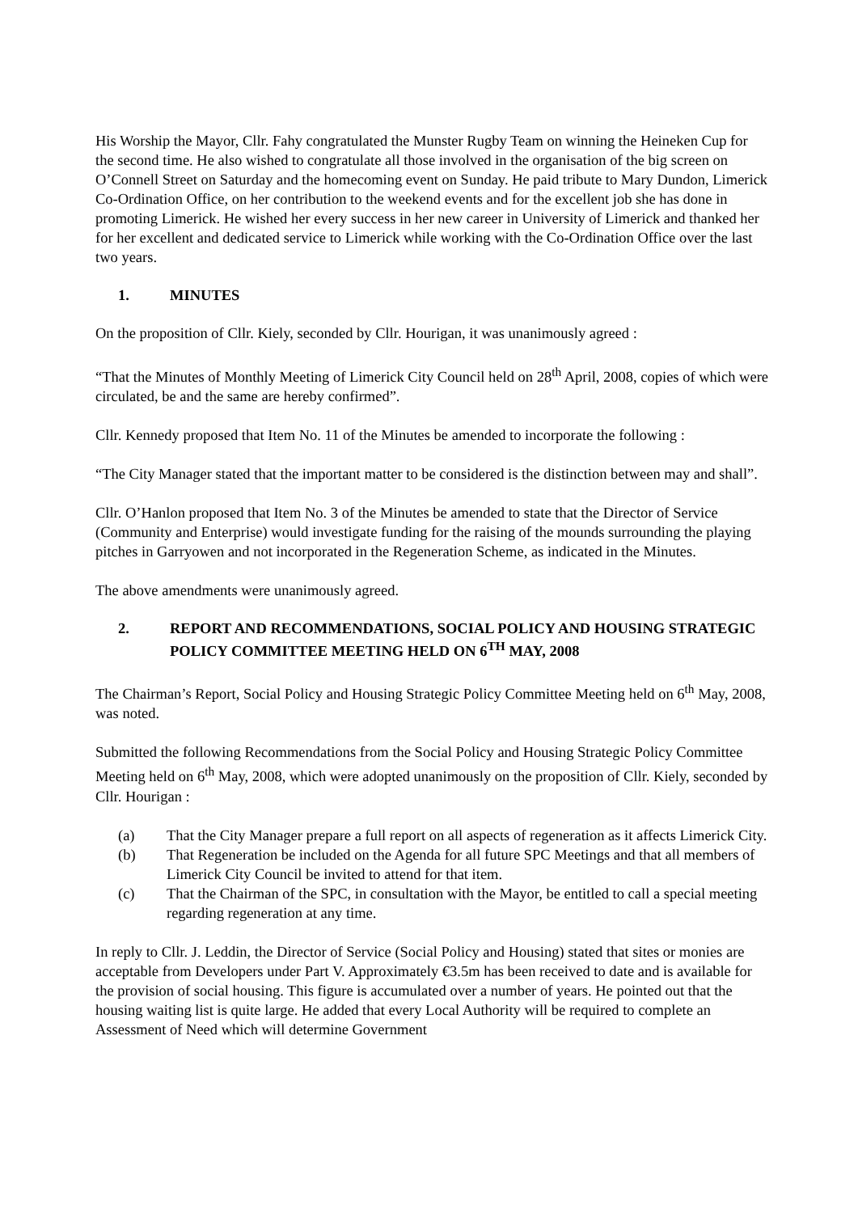His Worship the Mayor, Cllr. Fahy congratulated the Munster Rugby Team on winning the Heineken Cup for the second time. He also wished to congratulate all those involved in the organisation of the big screen on O’Connell Street on Saturday and the homecoming event on Sunday. He paid tribute to Mary Dundon, Limerick Co-Ordination Office, on her contribution to the weekend events and for the excellent job she has done in promoting Limerick. He wished her every success in her new career in University of Limerick and thanked her for her excellent and dedicated service to Limerick while working with the Co-Ordination Office over the last two years.
1. MINUTES
On the proposition of Cllr. Kiely, seconded by Cllr. Hourigan, it was unanimously agreed :
“That the Minutes of Monthly Meeting of Limerick City Council held on 28<sup>th</sup> April, 2008, copies of which were circulated, be and the same are hereby confirmed”.
Cllr. Kennedy proposed that Item No. 11 of the Minutes be amended to incorporate the following :
“The City Manager stated that the important matter to be considered is the distinction between may and shall”.
Cllr. O’Hanlon proposed that Item No. 3 of the Minutes be amended to state that the Director of Service (Community and Enterprise) would investigate funding for the raising of the mounds surrounding the playing pitches in Garryowen and not incorporated in the Regeneration Scheme, as indicated in the Minutes.
The above amendments were unanimously agreed.
2. REPORT AND RECOMMENDATIONS, SOCIAL POLICY AND HOUSING STRATEGIC POLICY COMMITTEE MEETING HELD ON 6<sup>TH</sup> MAY, 2008
The Chairman’s Report, Social Policy and Housing Strategic Policy Committee Meeting held on 6<sup>th</sup> May, 2008, was noted.
Submitted the following Recommendations from the Social Policy and Housing Strategic Policy Committee Meeting held on 6<sup>th</sup> May, 2008, which were adopted unanimously on the proposition of Cllr. Kiely, seconded by Cllr. Hourigan :
(a) That the City Manager prepare a full report on all aspects of regeneration as it affects Limerick City.
(b) That Regeneration be included on the Agenda for all future SPC Meetings and that all members of Limerick City Council be invited to attend for that item.
(c) That the Chairman of the SPC, in consultation with the Mayor, be entitled to call a special meeting regarding regeneration at any time.
In reply to Cllr. J. Leddin, the Director of Service (Social Policy and Housing) stated that sites or monies are acceptable from Developers under Part V. Approximately €3.5m has been received to date and is available for the provision of social housing. This figure is accumulated over a number of years. He pointed out that the housing waiting list is quite large. He added that every Local Authority will be required to complete an Assessment of Need which will determine Government